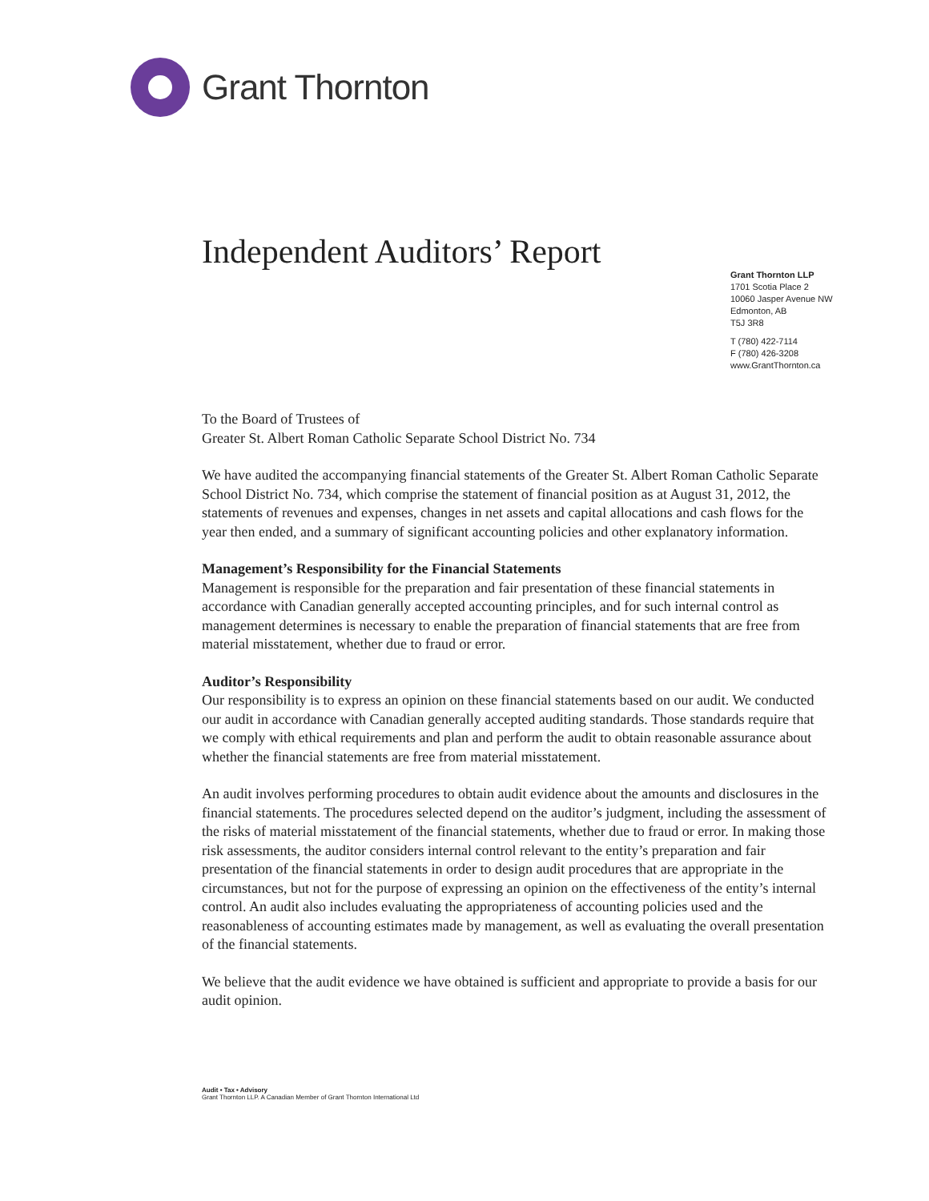Grant Thornton
Independent Auditors’ Report
Grant Thornton LLP
1701 Scotia Place 2
10060 Jasper Avenue NW
Edmonton, AB
T5J 3R8
T (780) 422-7114
F (780) 426-3208
www.GrantThornton.ca
To the Board of Trustees of
Greater St. Albert Roman Catholic Separate School District No. 734
We have audited the accompanying financial statements of the Greater St. Albert Roman Catholic Separate School District No. 734, which comprise the statement of financial position as at August 31, 2012, the statements of revenues and expenses, changes in net assets and capital allocations and cash flows for the year then ended, and a summary of significant accounting policies and other explanatory information.
Management’s Responsibility for the Financial Statements
Management is responsible for the preparation and fair presentation of these financial statements in accordance with Canadian generally accepted accounting principles, and for such internal control as management determines is necessary to enable the preparation of financial statements that are free from material misstatement, whether due to fraud or error.
Auditor’s Responsibility
Our responsibility is to express an opinion on these financial statements based on our audit. We conducted our audit in accordance with Canadian generally accepted auditing standards. Those standards require that we comply with ethical requirements and plan and perform the audit to obtain reasonable assurance about whether the financial statements are free from material misstatement.
An audit involves performing procedures to obtain audit evidence about the amounts and disclosures in the financial statements. The procedures selected depend on the auditor’s judgment, including the assessment of the risks of material misstatement of the financial statements, whether due to fraud or error. In making those risk assessments, the auditor considers internal control relevant to the entity’s preparation and fair presentation of the financial statements in order to design audit procedures that are appropriate in the circumstances, but not for the purpose of expressing an opinion on the effectiveness of the entity’s internal control. An audit also includes evaluating the appropriateness of accounting policies used and the reasonableness of accounting estimates made by management, as well as evaluating the overall presentation of the financial statements.
We believe that the audit evidence we have obtained is sufficient and appropriate to provide a basis for our audit opinion.
Audit • Tax • Advisory
Grant Thornton LLP. A Canadian Member of Grant Thornton International Ltd